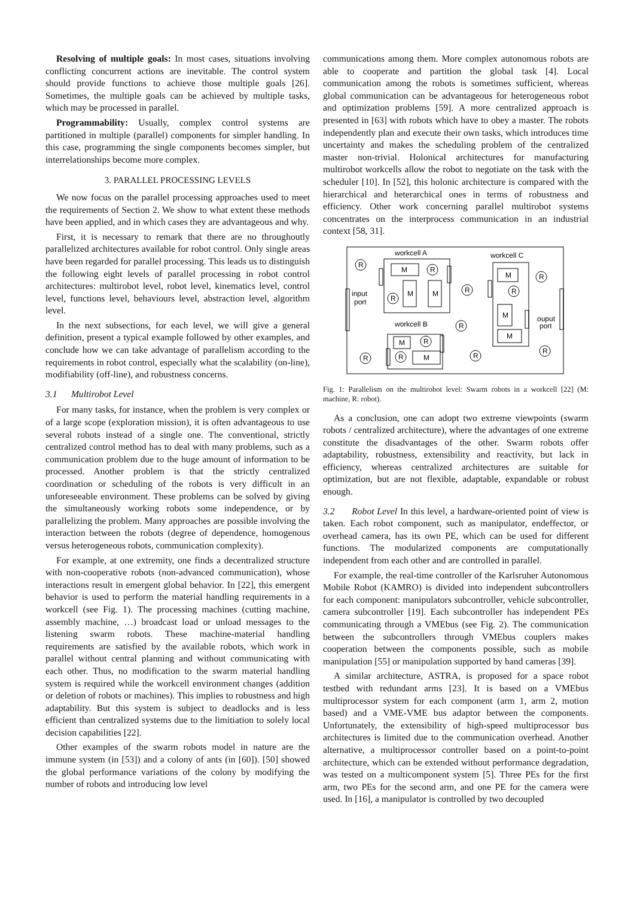Resolving of multiple goals: In most cases, situations involving conflicting concurrent actions are inevitable. The control system should provide functions to achieve those multiple goals [26]. Sometimes, the multiple goals can be achieved by multiple tasks, which may be processed in parallel.
Programmability: Usually, complex control systems are partitioned in multiple (parallel) components for simpler handling. In this case, programming the single components becomes simpler, but interrelationships become more complex.
3. PARALLEL PROCESSING LEVELS
We now focus on the parallel processing approaches used to meet the requirements of Section 2. We show to what extent these methods have been applied, and in which cases they are advantageous and why.
First, it is necessary to remark that there are no throughoutly parallelized architectures available for robot control. Only single areas have been regarded for parallel processing. This leads us to distinguish the following eight levels of parallel processing in robot control architectures: multirobot level, robot level, kinematics level, control level, functions level, behaviours level, abstraction level, algorithm level.
In the next subsections, for each level, we will give a general definition, present a typical example followed by other examples, and conclude how we can take advantage of parallelism according to the requirements in robot control, especially what the scalability (on-line), modifiability (off-line), and robustness concerns.
3.1 Multirobot Level
For many tasks, for instance, when the problem is very complex or of a large scope (exploration mission), it is often advantageous to use several robots instead of a single one. The conventional, strictly centralized control method has to deal with many problems, such as a communication problem due to the huge amount of information to be processed. Another problem is that the strictly centralized coordination or scheduling of the robots is very difficult in an unforeseeable environment. These problems can be solved by giving the simultaneously working robots some independence, or by parallelizing the problem. Many approaches are possible involving the interaction between the robots (degree of dependence, homogenous versus heterogeneous robots, communication complexity).
For example, at one extremity, one finds a decentralized structure with non-cooperative robots (non-advanced communication), whose interactions result in emergent global behavior. In [22], this emergent behavior is used to perform the material handling requirements in a workcell (see Fig. 1). The processing machines (cutting machine, assembly machine, …) broadcast load or unload messages to the listening swarm robots. These machine-material handling requirements are satisfied by the available robots, which work in parallel without central planning and without communicating with each other. Thus, no modification to the swarm material handling system is required while the workcell environment changes (addition or deletion of robots or machines). This implies to robustness and high adaptability. But this system is subject to deadlocks and is less efficient than centralized systems due to the limitiation to solely local decision capabilities [22].
Other examples of the swarm robots model in nature are the immune system (in [53]) and a colony of ants (in [60]). [50] showed the global performance variations of the colony by modifying the number of robots and introducing low level
communications among them. More complex autonomous robots are able to cooperate and partition the global task [4]. Local communication among the robots is sometimes sufficient, whereas global communication can be advantageous for heterogeneous robot and optimization problems [59]. A more centralized approach is presented in [63] with robots which have to obey a master. The robots independently plan and execute their own tasks, which introduces time uncertainty and makes the scheduling problem of the centralized master non-trivial. Holonical architectures for manufacturing multirobot workcells allow the robot to negotiate on the task with the scheduler [10]. In [52], this holonic architecture is compared with the hierarchical and heterarchical ones in terms of robustness and efficiency. Other work concerning parallel multirobot systems concentrates on the interprocess communication in an industrial context [58, 31].
workcell A
workcell C
workcell B
M
M
M
M
M
M
M
M
R
R
R
R
R
R
R
R
R
R
R
R
input
port
ouput
port
Fig. 1: Parallelism on the multirobot level: Swarm robots in a workcell [22] (M: machine, R: robot).
As a conclusion, one can adopt two extreme viewpoints (swarm robots / centralized architecture), where the advantages of one extreme constitute the disadvantages of the other. Swarm robots offer adaptability, robustness, extensibility and reactivity, but lack in efficiency, whereas centralized architectures are suitable for optimization, but are not flexible, adaptable, expandable or robust enough.
3.2 Robot Level In this level, a hardware-oriented point of view is taken. Each robot component, such as manipulator, endeffector, or overhead camera, has its own PE, which can be used for different functions. The modularized components are computationally independent from each other and are controlled in parallel.
For example, the real-time controller of the Karlsruher Autonomous Mobile Robot (KAMRO) is divided into independent subcontrollers for each component: manipulators subcontroller, vehicle subcontroller, camera subcontroller [19]. Each subcontroller has independent PEs communicating through a VMEbus (see Fig. 2). The communication between the subcontrollers through VMEbus couplers makes cooperation between the components possible, such as mobile manipulation [55] or manipulation supported by hand cameras [39].
A similar architecture, ASTRA, is proposed for a space robot testbed with redundant arms [23]. It is based on a VMEbus multiprocessor system for each component (arm 1, arm 2, motion based) and a VME-VME bus adaptor between the components. Unfortunately, the extensibility of high-speed multiprocessor bus architectures is limited due to the communication overhead. Another alternative, a multiprocessor controller based on a point-to-point architecture, which can be extended without performance degradation, was tested on a multicomponent system [5]. Three PEs for the first arm, two PEs for the second arm, and one PE for the camera were used. In [16], a manipulator is controlled by two decoupled